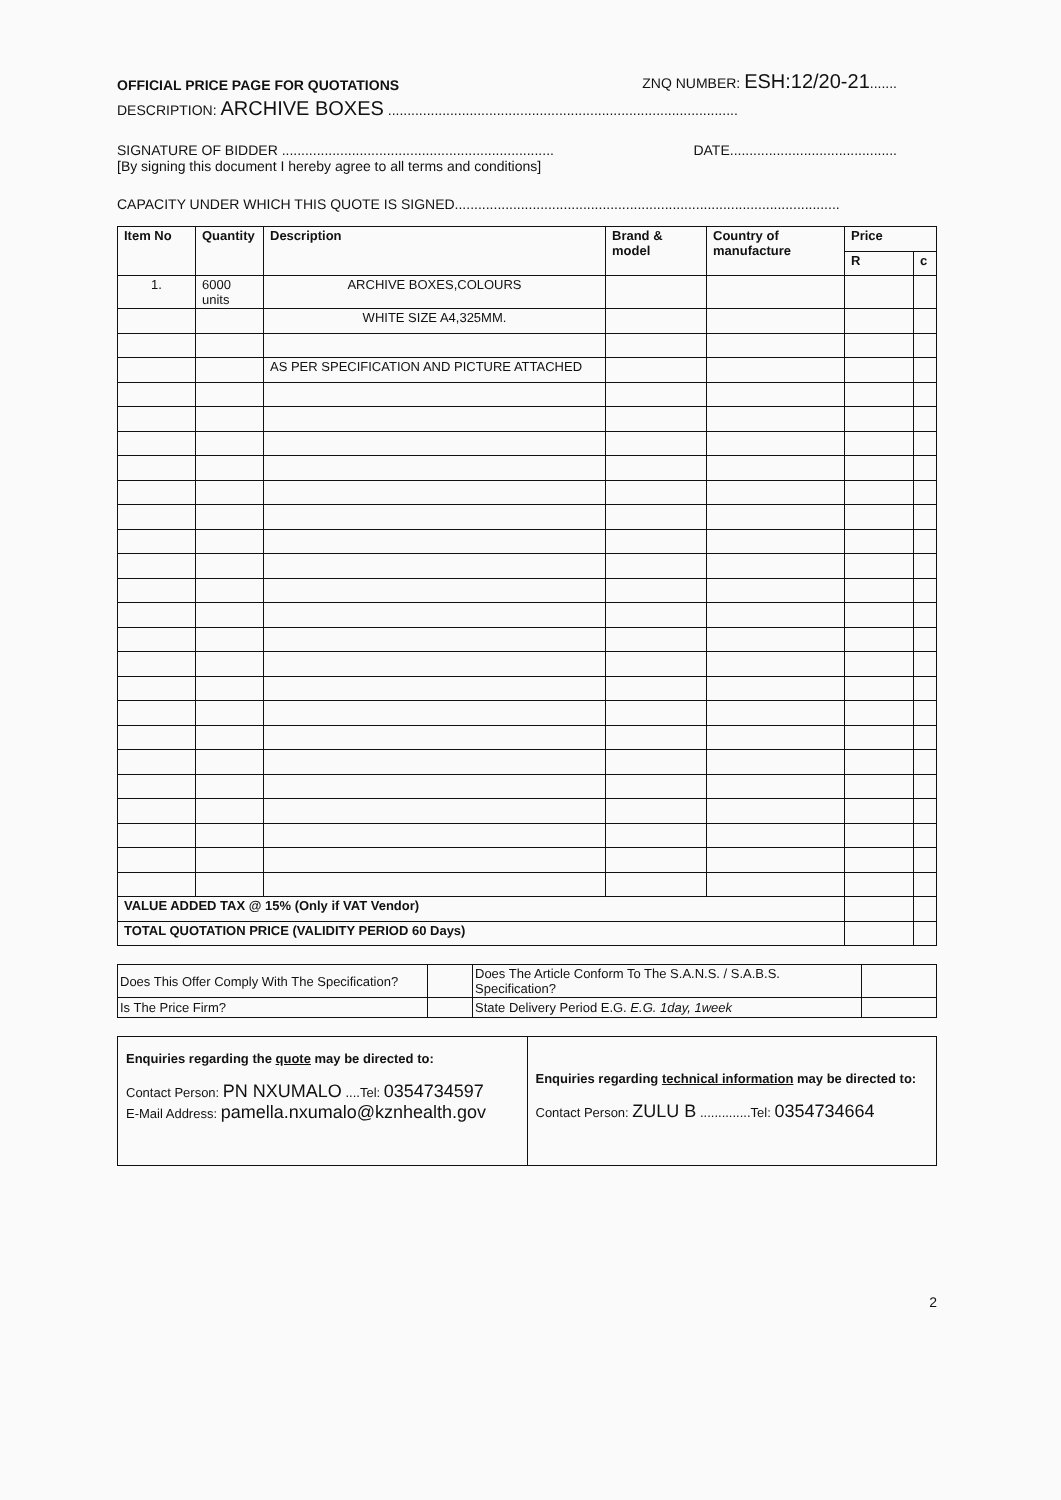OFFICIAL PRICE PAGE FOR QUOTATIONS ZNQ NUMBER: ESH:12/20-21.......
DESCRIPTION: ARCHIVE BOXES ..........................................................................................
SIGNATURE OF BIDDER ...................................................................... DATE...........................................
[By signing this document I hereby agree to all terms and conditions]
CAPACITY UNDER WHICH THIS QUOTE IS SIGNED...................................................................................................
| Item No | Quantity | Description | Brand & model | Country of manufacture | Price | |
| --- | --- | --- | --- | --- | --- | --- |
| | | | | | R | c |
| 1. | 6000 units | ARCHIVE BOXES,COLOURS | | | | |
| | | WHITE SIZE A4,325MM. | | | | |
| | | AS PER SPECIFICATION AND PICTURE ATTACHED | | | | |
| VALUE ADDED TAX @ 15% (Only if VAT Vendor) | | | | | | |
| TOTAL QUOTATION PRICE (VALIDITY PERIOD 60 Days) | | | | | | |
| Does This Offer Comply With The Specification? | | Does The Article Conform To The S.A.N.S. / S.A.B.S. Specification? | |
| Is The Price Firm? | | State Delivery Period E.G. E.G. 1day, 1week | |
Enquiries regarding the quote may be directed to:
Contact Person: PN NXUMALO ....Tel: 0354734597
E-Mail Address: pamella.nxumalo@kznhealth.gov
Enquiries regarding technical information may be directed to:
Contact Person: ZULU B ..............Tel: 0354734664
2